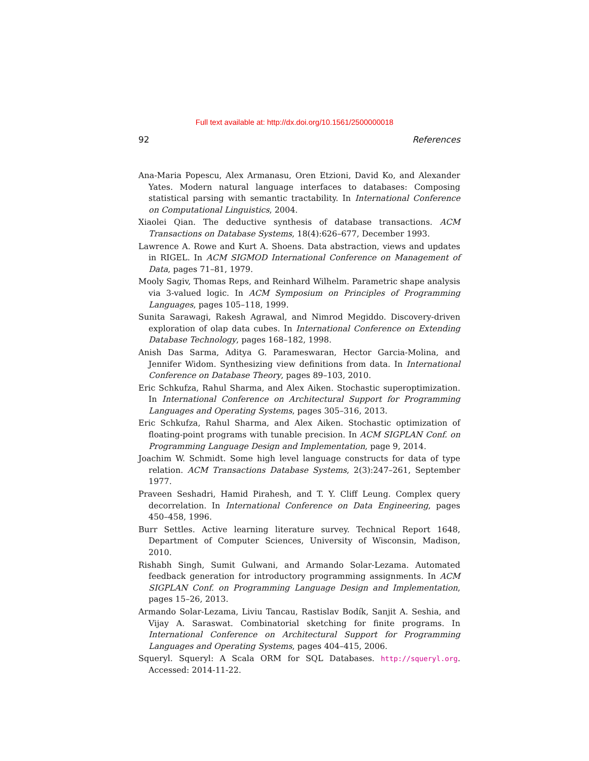Full text available at: http://dx.doi.org/10.1561/2500000018
92 References
Ana-Maria Popescu, Alex Armanasu, Oren Etzioni, David Ko, and Alexander Yates. Modern natural language interfaces to databases: Composing statistical parsing with semantic tractability. In International Conference on Computational Linguistics, 2004.
Xiaolei Qian. The deductive synthesis of database transactions. ACM Transactions on Database Systems, 18(4):626–677, December 1993.
Lawrence A. Rowe and Kurt A. Shoens. Data abstraction, views and updates in RIGEL. In ACM SIGMOD International Conference on Management of Data, pages 71–81, 1979.
Mooly Sagiv, Thomas Reps, and Reinhard Wilhelm. Parametric shape analysis via 3-valued logic. In ACM Symposium on Principles of Programming Languages, pages 105–118, 1999.
Sunita Sarawagi, Rakesh Agrawal, and Nimrod Megiddo. Discovery-driven exploration of olap data cubes. In International Conference on Extending Database Technology, pages 168–182, 1998.
Anish Das Sarma, Aditya G. Parameswaran, Hector Garcia-Molina, and Jennifer Widom. Synthesizing view definitions from data. In International Conference on Database Theory, pages 89–103, 2010.
Eric Schkufza, Rahul Sharma, and Alex Aiken. Stochastic superoptimization. In International Conference on Architectural Support for Programming Languages and Operating Systems, pages 305–316, 2013.
Eric Schkufza, Rahul Sharma, and Alex Aiken. Stochastic optimization of floating-point programs with tunable precision. In ACM SIGPLAN Conf. on Programming Language Design and Implementation, page 9, 2014.
Joachim W. Schmidt. Some high level language constructs for data of type relation. ACM Transactions Database Systems, 2(3):247–261, September 1977.
Praveen Seshadri, Hamid Pirahesh, and T. Y. Cliff Leung. Complex query decorrelation. In International Conference on Data Engineering, pages 450–458, 1996.
Burr Settles. Active learning literature survey. Technical Report 1648, Department of Computer Sciences, University of Wisconsin, Madison, 2010.
Rishabh Singh, Sumit Gulwani, and Armando Solar-Lezama. Automated feedback generation for introductory programming assignments. In ACM SIGPLAN Conf. on Programming Language Design and Implementation, pages 15–26, 2013.
Armando Solar-Lezama, Liviu Tancau, Rastislav Bodík, Sanjit A. Seshia, and Vijay A. Saraswat. Combinatorial sketching for finite programs. In International Conference on Architectural Support for Programming Languages and Operating Systems, pages 404–415, 2006.
Squeryl. Squeryl: A Scala ORM for SQL Databases. http://squeryl.org. Accessed: 2014-11-22.